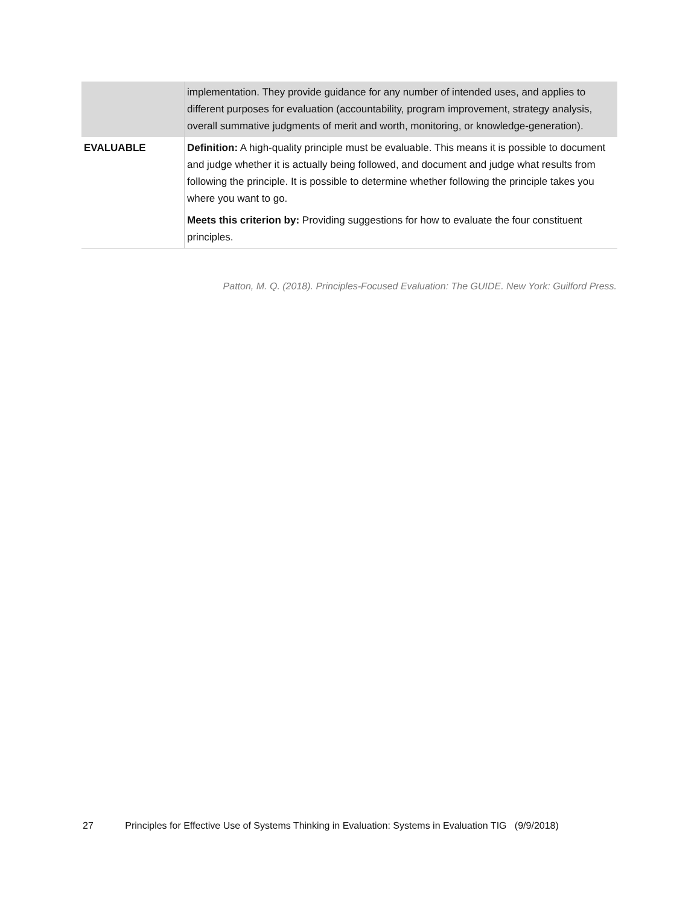| | implementation. They provide guidance for any number of intended uses, and applies to different purposes for evaluation (accountability, program improvement, strategy analysis, overall summative judgments of merit and worth, monitoring, or knowledge-generation). |
| EVALUABLE | Definition: A high-quality principle must be evaluable. This means it is possible to document and judge whether it is actually being followed, and document and judge what results from following the principle. It is possible to determine whether following the principle takes you where you want to go. Meets this criterion by: Providing suggestions for how to evaluate the four constituent principles. |
Patton, M. Q. (2018). Principles-Focused Evaluation: The GUIDE. New York: Guilford Press.
27 Principles for Effective Use of Systems Thinking in Evaluation: Systems in Evaluation TIG (9/9/2018)